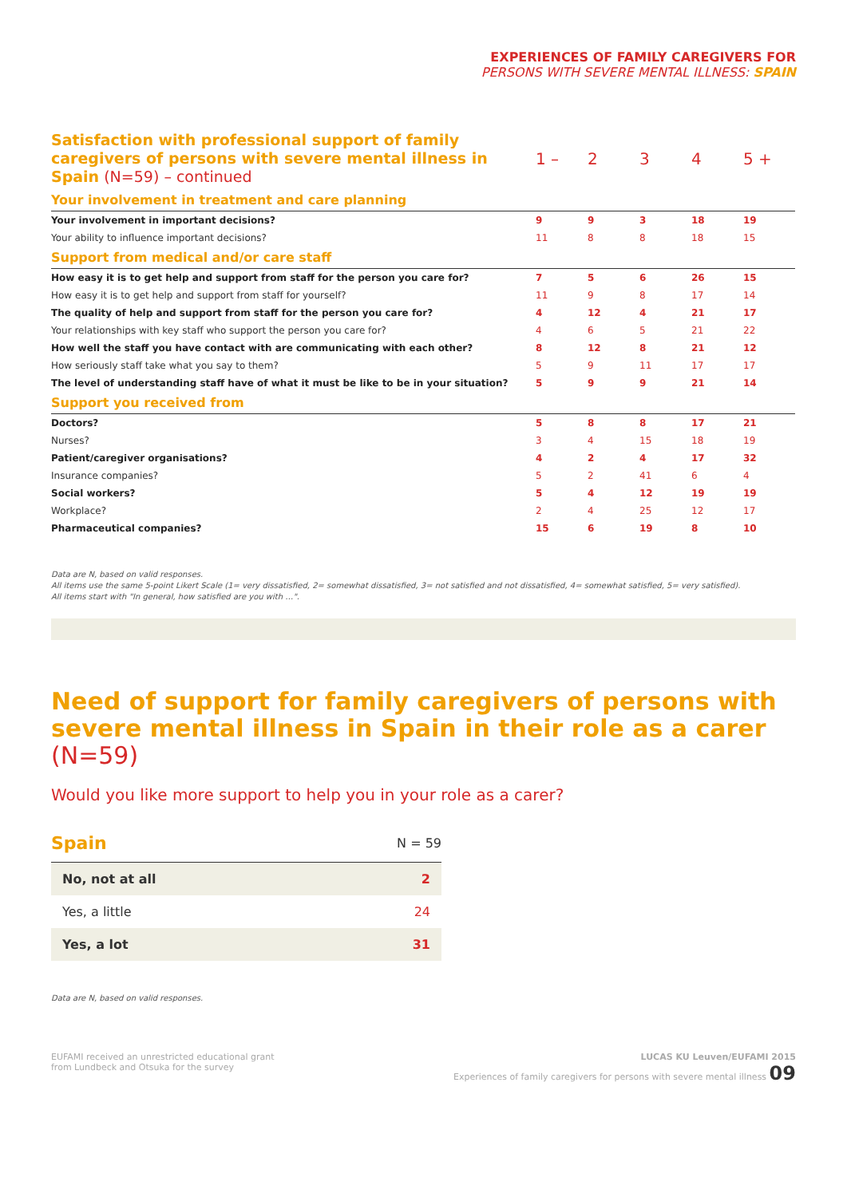EXPERIENCES OF FAMILY CAREGIVERS FOR
PERSONS WITH SEVERE MENTAL ILLNESS: SPAIN
| Satisfaction with professional support of family caregivers of persons with severe mental illness in Spain (N=59) – continued | 1 – | 2 | 3 | 4 | 5 + |
| Your involvement in treatment and care planning | | | | | |
| Your involvement in important decisions? | 9 | 9 | 3 | 18 | 19 |
| Your ability to influence important decisions? | 11 | 8 | 8 | 18 | 15 |
| Support from medical and/or care staff | | | | | |
| How easy it is to get help and support from staff for the person you care for? | 7 | 5 | 6 | 26 | 15 |
| How easy it is to get help and support from staff for yourself? | 11 | 9 | 8 | 17 | 14 |
| The quality of help and support from staff for the person you care for? | 4 | 12 | 4 | 21 | 17 |
| Your relationships with key staff who support the person you care for? | 4 | 6 | 5 | 21 | 22 |
| How well the staff you have contact with are communicating with each other? | 8 | 12 | 8 | 21 | 12 |
| How seriously staff take what you say to them? | 5 | 9 | 11 | 17 | 17 |
| The level of understanding staff have of what it must be like to be in your situation? | 5 | 9 | 9 | 21 | 14 |
| Support you received from | | | | | |
| Doctors? | 5 | 8 | 8 | 17 | 21 |
| Nurses? | 3 | 4 | 15 | 18 | 19 |
| Patient/caregiver organisations? | 4 | 2 | 4 | 17 | 32 |
| Insurance companies? | 5 | 2 | 41 | 6 | 4 |
| Social workers? | 5 | 4 | 12 | 19 | 19 |
| Workplace? | 2 | 4 | 25 | 12 | 17 |
| Pharmaceutical companies? | 15 | 6 | 19 | 8 | 10 |
Data are N, based on valid responses.
All items use the same 5-point Likert Scale (1= very dissatisfied, 2= somewhat dissatisfied, 3= not satisfied and not dissatisfied, 4= somewhat satisfied, 5= very satisfied).
All items start with "In general, how satisfied are you with …".
Need of support for family caregivers of persons with severe mental illness in Spain in their role as a carer (N=59)
Would you like more support to help you in your role as a carer?
| Spain | N = 59 |
| No, not at all | 2 |
| Yes, a little | 24 |
| Yes, a lot | 31 |
Data are N, based on valid responses.
EUFAMI received an unrestricted educational grant
from Lundbeck and Otsuka for the survey
LUCAS KU Leuven/EUFAMI 2015
Experiences of family caregivers for persons with severe mental illness 09